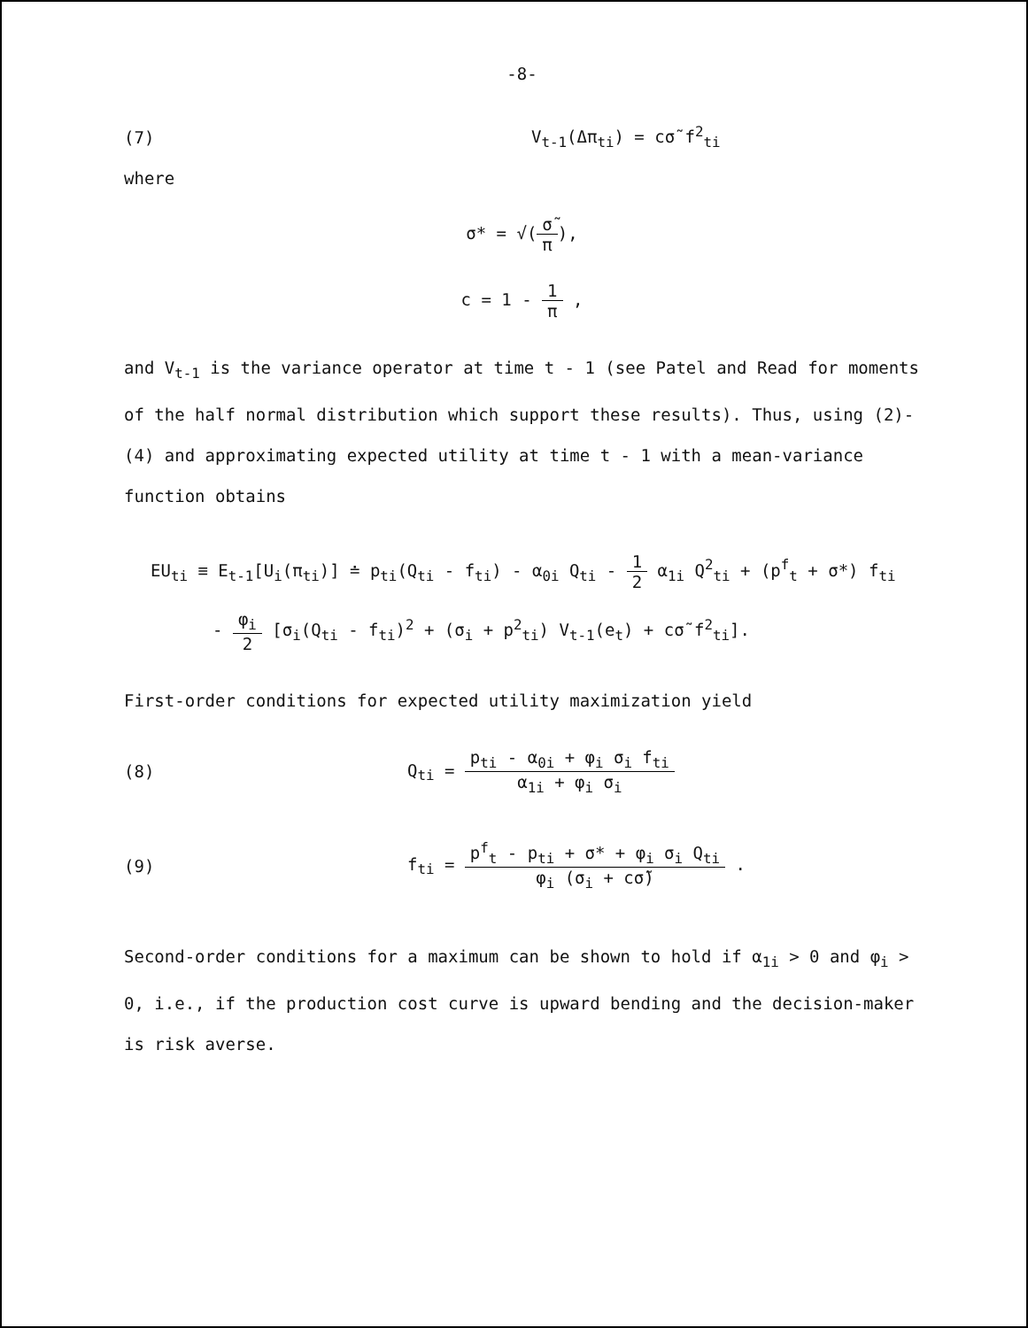-8-
(7) V<sub>t-1</sub>(Δπ<sub>ti</sub>) = cσ̃ f<sup>2</sup><sub>ti</sub>
where
σ* = √(σ̃ π),
c = 1 - 1 π ,
and V<sub>t-1</sub> is the variance operator at time t - 1 (see Patel and Read for moments of the half normal distribution which support these results). Thus, using (2)-(4) and approximating expected utility at time t - 1 with a mean-variance function obtains
EU<sub>ti</sub> ≡ E<sub>t-1</sub>[U<sub>i</sub>(π<sub>ti</sub>)] ≐ p<sub>ti</sub>(Q<sub>ti</sub> - f<sub>ti</sub>) - α<sub>0i</sub> Q<sub>ti</sub> - 1 2 α<sub>1i</sub> Q<sup>2</sup><sub>ti</sub> + (p<sup>f</sup><sub>t</sub> + σ*) f<sub>ti</sub>
- φ<sub>i</sub> 2 [σ<sub>i</sub>(Q<sub>ti</sub> - f<sub>ti</sub>)<sup>2</sup> + (σ<sub>i</sub> + p<sup>2</sup><sub>ti</sub>) V<sub>t-1</sub>(e<sub>t</sub>) + cσ̃ f<sup>2</sup><sub>ti</sub>].
First-order conditions for expected utility maximization yield
(8)
Q<sub>ti</sub> = p<sub>ti</sub> - α<sub>0i</sub> + φ<sub>i</sub> σ<sub>i</sub> f<sub>ti</sub> α<sub>1i</sub> + φ<sub>i</sub> σ<sub>i</sub>
(9)
f<sub>ti</sub> = p<sup>f</sup><sub>t</sub> - p<sub>ti</sub> + σ* + φ<sub>i</sub> σ<sub>i</sub> Q<sub>ti</sub> φ<sub>i</sub> (σ<sub>i</sub> + cσ̃) .
Second-order conditions for a maximum can be shown to hold if α<sub>1i</sub> > 0 and φ<sub>i</sub> > 0, i.e., if the production cost curve is upward bending and the decision-maker is risk averse.